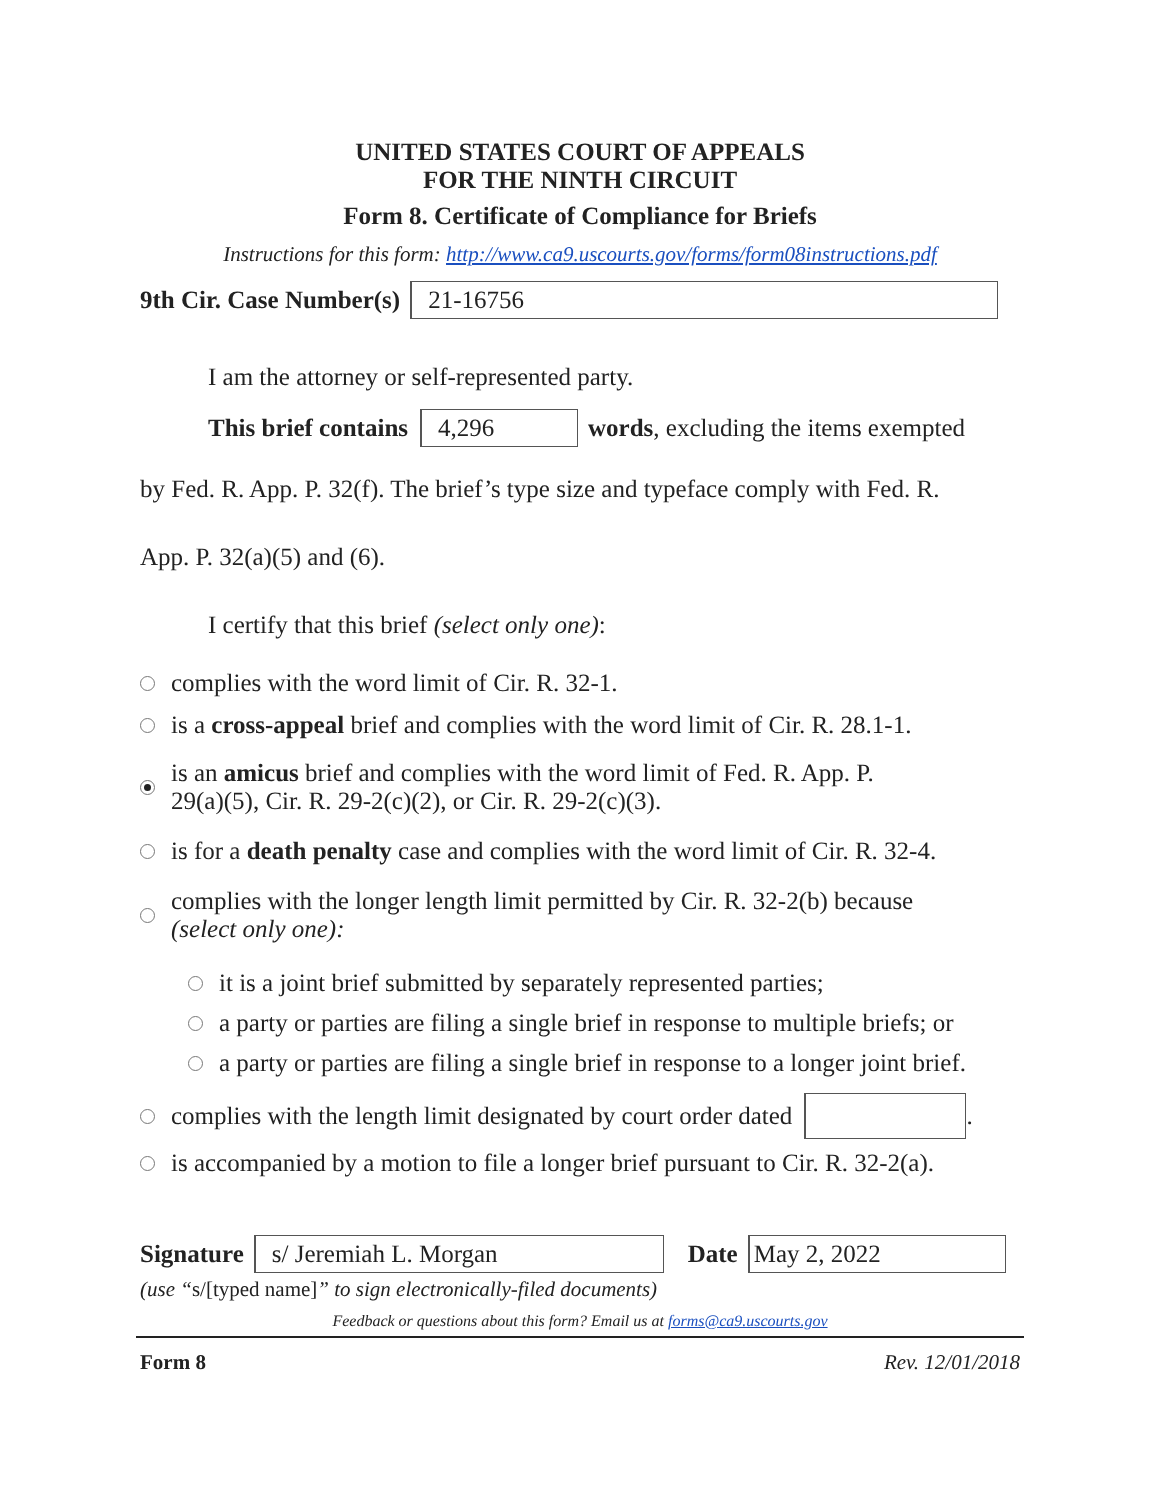UNITED STATES COURT OF APPEALS
FOR THE NINTH CIRCUIT
Form 8. Certificate of Compliance for Briefs
Instructions for this form: http://www.ca9.uscourts.gov/forms/form08instructions.pdf
9th Cir. Case Number(s) 21-16756
I am the attorney or self-represented party.
This brief contains 4,296 words, excluding the items exempted
by Fed. R. App. P. 32(f). The brief’s type size and typeface comply with Fed. R.
App. P. 32(a)(5) and (6).
I certify that this brief (select only one):
complies with the word limit of Cir. R. 32-1.
is a cross-appeal brief and complies with the word limit of Cir. R. 28.1-1.
is an amicus brief and complies with the word limit of Fed. R. App. P.
29(a)(5), Cir. R. 29-2(c)(2), or Cir. R. 29-2(c)(3).
is for a death penalty case and complies with the word limit of Cir. R. 32-4.
complies with the longer length limit permitted by Cir. R. 32-2(b) because
(select only one):
it is a joint brief submitted by separately represented parties;
a party or parties are filing a single brief in response to multiple briefs; or
a party or parties are filing a single brief in response to a longer joint brief.
complies with the length limit designated by court order dated .
is accompanied by a motion to file a longer brief pursuant to Cir. R. 32-2(a).
Signature s/ Jeremiah L. Morgan Date May 2, 2022
(use “s/[typed name]” to sign electronically-filed documents)
Feedback or questions about this form? Email us at forms@ca9.uscourts.gov
Form 8 Rev. 12/01/2018